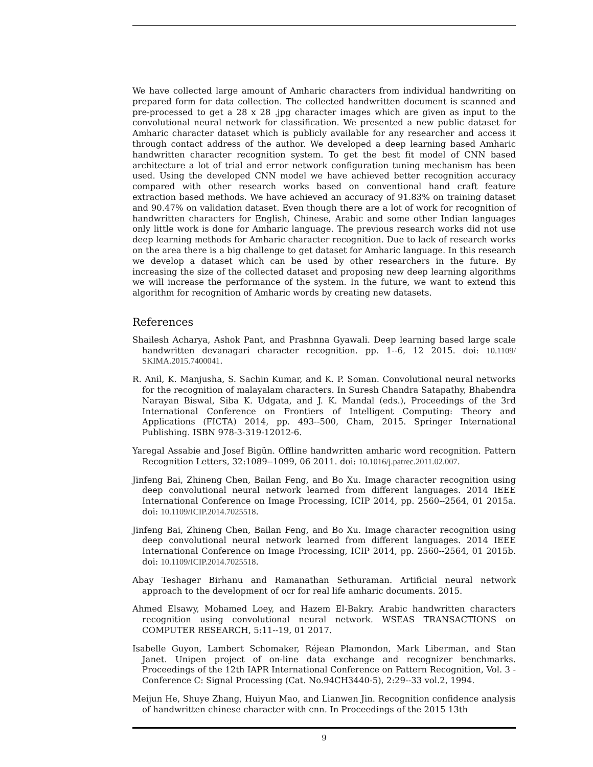We have collected large amount of Amharic characters from individual handwriting on prepared form for data collection. The collected handwritten document is scanned and pre-processed to get a 28 x 28 .jpg character images which are given as input to the convolutional neural network for classification. We presented a new public dataset for Amharic character dataset which is publicly available for any researcher and access it through contact address of the author. We developed a deep learning based Amharic handwritten character recognition system. To get the best fit model of CNN based architecture a lot of trial and error network configuration tuning mechanism has been used. Using the developed CNN model we have achieved better recognition accuracy compared with other research works based on conventional hand craft feature extraction based methods. We have achieved an accuracy of 91.83% on training dataset and 90.47% on validation dataset. Even though there are a lot of work for recognition of handwritten characters for English, Chinese, Arabic and some other Indian languages only little work is done for Amharic language. The previous research works did not use deep learning methods for Amharic character recognition. Due to lack of research works on the area there is a big challenge to get dataset for Amharic language. In this research we develop a dataset which can be used by other researchers in the future. By increasing the size of the collected dataset and proposing new deep learning algorithms we will increase the performance of the system. In the future, we want to extend this algorithm for recognition of Amharic words by creating new datasets.
References
Shailesh Acharya, Ashok Pant, and Prashnna Gyawali. Deep learning based large scale handwritten devanagari character recognition. pp. 1--6, 12 2015. doi: 10.1109/ SKIMA.2015.7400041.
R. Anil, K. Manjusha, S. Sachin Kumar, and K. P. Soman. Convolutional neural networks for the recognition of malayalam characters. In Suresh Chandra Satapathy, Bhabendra Narayan Biswal, Siba K. Udgata, and J. K. Mandal (eds.), Proceedings of the 3rd International Conference on Frontiers of Intelligent Computing: Theory and Applications (FICTA) 2014, pp. 493--500, Cham, 2015. Springer International Publishing. ISBN 978-3-319-12012-6.
Yaregal Assabie and Josef Bigün. Offline handwritten amharic word recognition. Pattern Recognition Letters, 32:1089--1099, 06 2011. doi: 10.1016/j.patrec.2011.02.007.
Jinfeng Bai, Zhineng Chen, Bailan Feng, and Bo Xu. Image character recognition using deep convolutional neural network learned from different languages. 2014 IEEE International Conference on Image Processing, ICIP 2014, pp. 2560--2564, 01 2015a. doi: 10.1109/ICIP.2014.7025518.
Jinfeng Bai, Zhineng Chen, Bailan Feng, and Bo Xu. Image character recognition using deep convolutional neural network learned from different languages. 2014 IEEE International Conference on Image Processing, ICIP 2014, pp. 2560--2564, 01 2015b. doi: 10.1109/ICIP.2014.7025518.
Abay Teshager Birhanu and Ramanathan Sethuraman. Artificial neural network approach to the development of ocr for real life amharic documents. 2015.
Ahmed Elsawy, Mohamed Loey, and Hazem El-Bakry. Arabic handwritten characters recognition using convolutional neural network. WSEAS TRANSACTIONS on COMPUTER RESEARCH, 5:11--19, 01 2017.
Isabelle Guyon, Lambert Schomaker, Réjean Plamondon, Mark Liberman, and Stan Janet. Unipen project of on-line data exchange and recognizer benchmarks. Proceedings of the 12th IAPR International Conference on Pattern Recognition, Vol. 3 - Conference C: Signal Processing (Cat. No.94CH3440-5), 2:29--33 vol.2, 1994.
Meijun He, Shuye Zhang, Huiyun Mao, and Lianwen Jin. Recognition confidence analysis of handwritten chinese character with cnn. In Proceedings of the 2015 13th
9